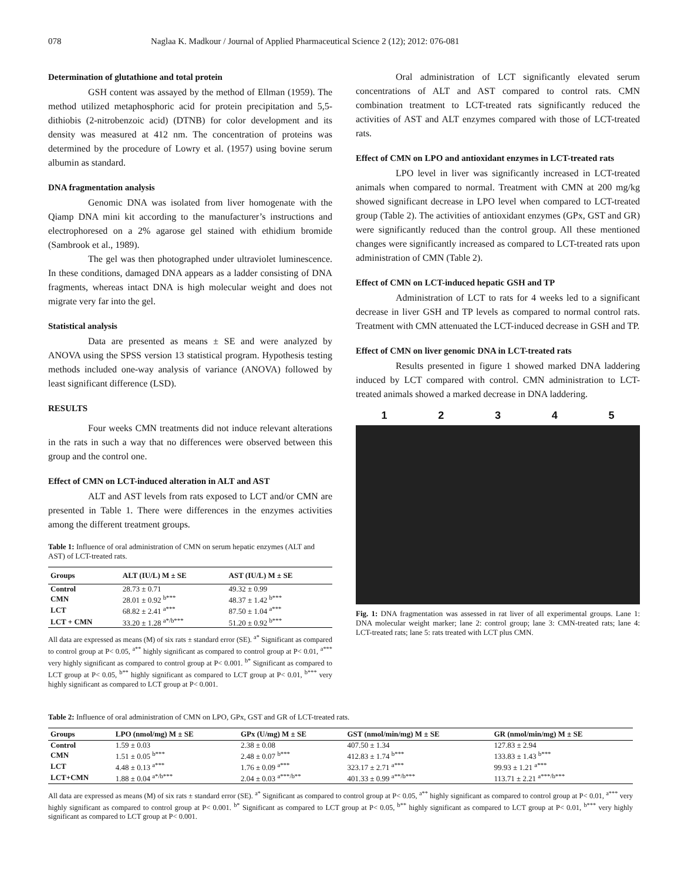078 Naglaa K. Madkour / Journal of Applied Pharmaceutical Science 2 (12); 2012: 076-081
Determination of glutathione and total protein
GSH content was assayed by the method of Ellman (1959). The method utilized metaphosphoric acid for protein precipitation and 5,5-dithiobis (2-nitrobenzoic acid) (DTNB) for color development and its density was measured at 412 nm. The concentration of proteins was determined by the procedure of Lowry et al. (1957) using bovine serum albumin as standard.
DNA fragmentation analysis
Genomic DNA was isolated from liver homogenate with the Qiamp DNA mini kit according to the manufacturer’s instructions and electrophoresed on a 2% agarose gel stained with ethidium bromide (Sambrook et al., 1989).
The gel was then photographed under ultraviolet luminescence. In these conditions, damaged DNA appears as a ladder consisting of DNA fragments, whereas intact DNA is high molecular weight and does not migrate very far into the gel.
Statistical analysis
Data are presented as means ± SE and were analyzed by ANOVA using the SPSS version 13 statistical program. Hypothesis testing methods included one-way analysis of variance (ANOVA) followed by least significant difference (LSD).
RESULTS
Four weeks CMN treatments did not induce relevant alterations in the rats in such a way that no differences were observed between this group and the control one.
Effect of CMN on LCT-induced alteration in ALT and AST
ALT and AST levels from rats exposed to LCT and/or CMN are presented in Table 1. There were differences in the enzymes activities among the different treatment groups.
Table 1: Influence of oral administration of CMN on serum hepatic enzymes (ALT and AST) of LCT-treated rats.
| Groups | ALT (IU/L) M ± SE | AST (IU/L) M ± SE |
| --- | --- | --- |
| Control | 28.73 ± 0.71 | 49.32 ± 0.99 |
| CMN | 28.01 ± 0.92 <sup>b***</sup> | 48.37 ± 1.42 <sup>b***</sup> |
| LCT | 68.82 ± 2.41 <sup>a***</sup> | 87.50 ± 1.04 <sup>a***</sup> |
| LCT + CMN | 33.20 ± 1.28 <sup>a*/b***</sup> | 51.20 ± 0.92 <sup>b***</sup> |
All data are expressed as means (M) of six rats ± standard error (SE). <sup>a*</sup> Significant as compared to control group at P< 0.05, <sup>a**</sup> highly significant as compared to control group at P< 0.01, <sup>a***</sup> very highly significant as compared to control group at P< 0.001. <sup>b*</sup> Significant as compared to LCT group at P< 0.05, <sup>b**</sup> highly significant as compared to LCT group at P< 0.01, <sup>b***</sup> very highly significant as compared to LCT group at P< 0.001.
Oral administration of LCT significantly elevated serum concentrations of ALT and AST compared to control rats. CMN combination treatment to LCT-treated rats significantly reduced the activities of AST and ALT enzymes compared with those of LCT-treated rats.
Effect of CMN on LPO and antioxidant enzymes in LCT-treated rats
LPO level in liver was significantly increased in LCT-treated animals when compared to normal. Treatment with CMN at 200 mg/kg showed significant decrease in LPO level when compared to LCT-treated group (Table 2). The activities of antioxidant enzymes (GPx, GST and GR) were significantly reduced than the control group. All these mentioned changes were significantly increased as compared to LCT-treated rats upon administration of CMN (Table 2).
Effect of CMN on LCT-induced hepatic GSH and TP
Administration of LCT to rats for 4 weeks led to a significant decrease in liver GSH and TP levels as compared to normal control rats. Treatment with CMN attenuated the LCT-induced decrease in GSH and TP.
Effect of CMN on liver genomic DNA in LCT-treated rats
Results presented in figure 1 showed marked DNA laddering induced by LCT compared with control. CMN administration to LCT-treated animals showed a marked decrease in DNA laddering.
12345
Fig. 1: DNA fragmentation was assessed in rat liver of all experimental groups. Lane 1: DNA molecular weight marker; lane 2: control group; lane 3: CMN-treated rats; lane 4: LCT-treated rats; lane 5: rats treated with LCT plus CMN.
Table 2: Influence of oral administration of CMN on LPO, GPx, GST and GR of LCT-treated rats.
| Groups | LPO (nmol/mg) M ± SE | GPx (U/mg) M ± SE | GST (nmol/min/mg) M ± SE | GR (nmol/min/mg) M ± SE |
| --- | --- | --- | --- | --- |
| Control | 1.59 ± 0.03 | 2.38 ± 0.08 | 407.50 ± 1.34 | 127.83 ± 2.94 |
| CMN | 1.51 ± 0.05 <sup>b***</sup> | 2.48 ± 0.07 <sup>b***</sup> | 412.83 ± 1.74 <sup>b***</sup> | 133.83 ± 1.43 <sup>b***</sup> |
| LCT | 4.48 ± 0.13 <sup>a***</sup> | 1.76 ± 0.09 <sup>a***</sup> | 323.17 ± 2.71 <sup>a***</sup> | 99.93 ± 1.21 <sup>a***</sup> |
| LCT+CMN | 1.88 ± 0.04 <sup>a*/b***</sup> | 2.04 ± 0.03 <sup>a***/b**</sup> | 401.33 ± 0.99 <sup>a**/b***</sup> | 113.71 ± 2.21 <sup>a***/b***</sup> |
All data are expressed as means (M) of six rats ± standard error (SE). <sup>a*</sup> Significant as compared to control group at P< 0.05, <sup>a**</sup> highly significant as compared to control group at P< 0.01, <sup>a***</sup> very highly significant as compared to control group at P< 0.001. <sup>b*</sup> Significant as compared to LCT group at P< 0.05, <sup>b**</sup> highly significant as compared to LCT group at P< 0.01, <sup>b***</sup> very highly significant as compared to LCT group at P< 0.001.